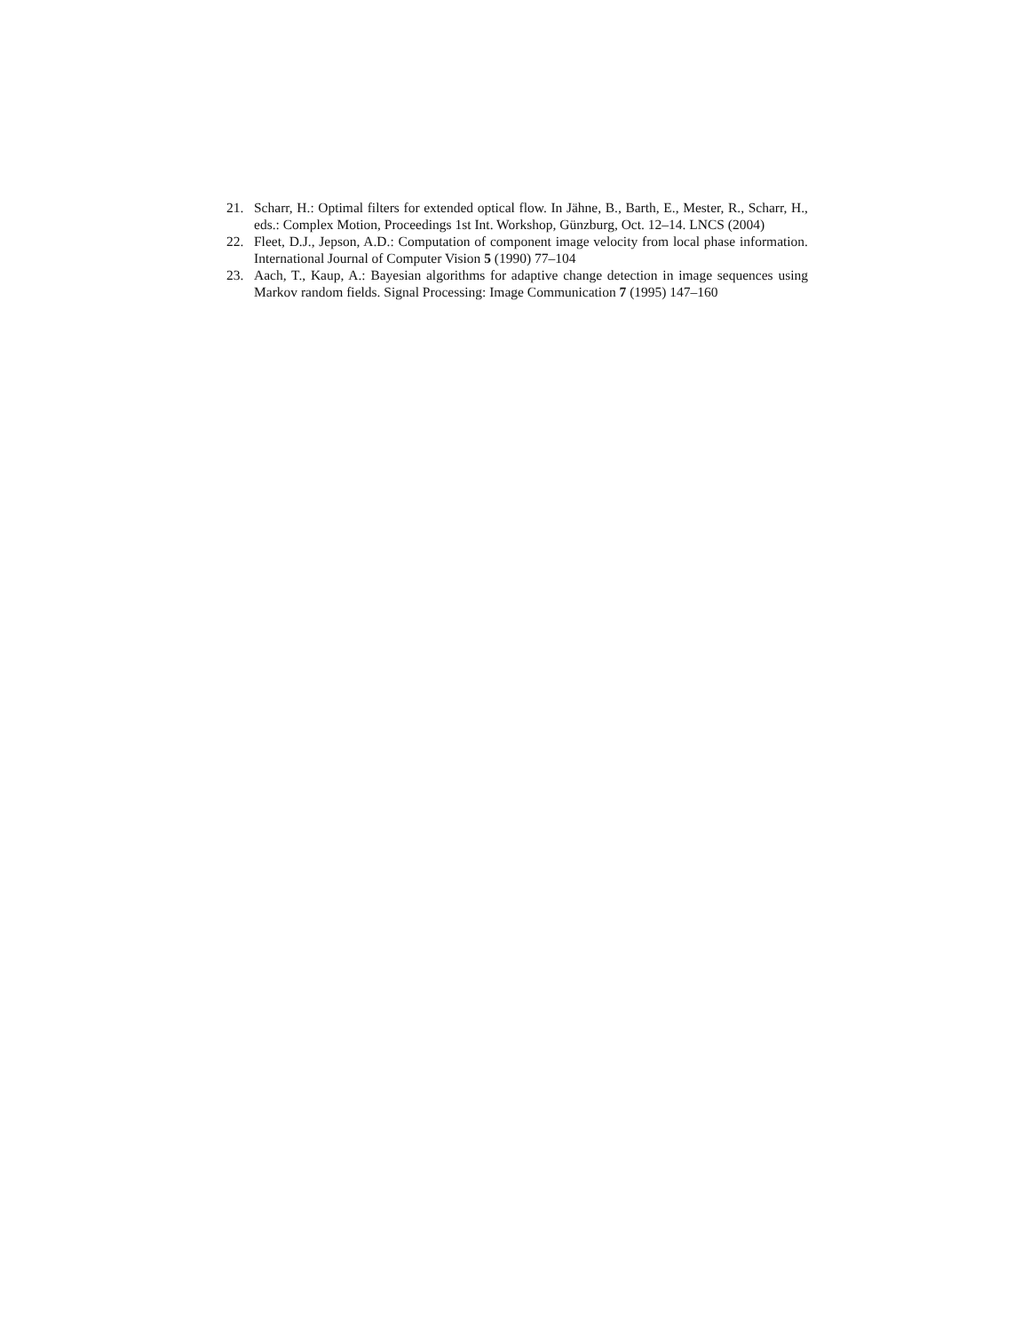21. Scharr, H.: Optimal filters for extended optical flow. In Jähne, B., Barth, E., Mester, R., Scharr, H., eds.: Complex Motion, Proceedings 1st Int. Workshop, Günzburg, Oct. 12–14. LNCS (2004)
22. Fleet, D.J., Jepson, A.D.: Computation of component image velocity from local phase information. International Journal of Computer Vision 5 (1990) 77–104
23. Aach, T., Kaup, A.: Bayesian algorithms for adaptive change detection in image sequences using Markov random fields. Signal Processing: Image Communication 7 (1995) 147–160